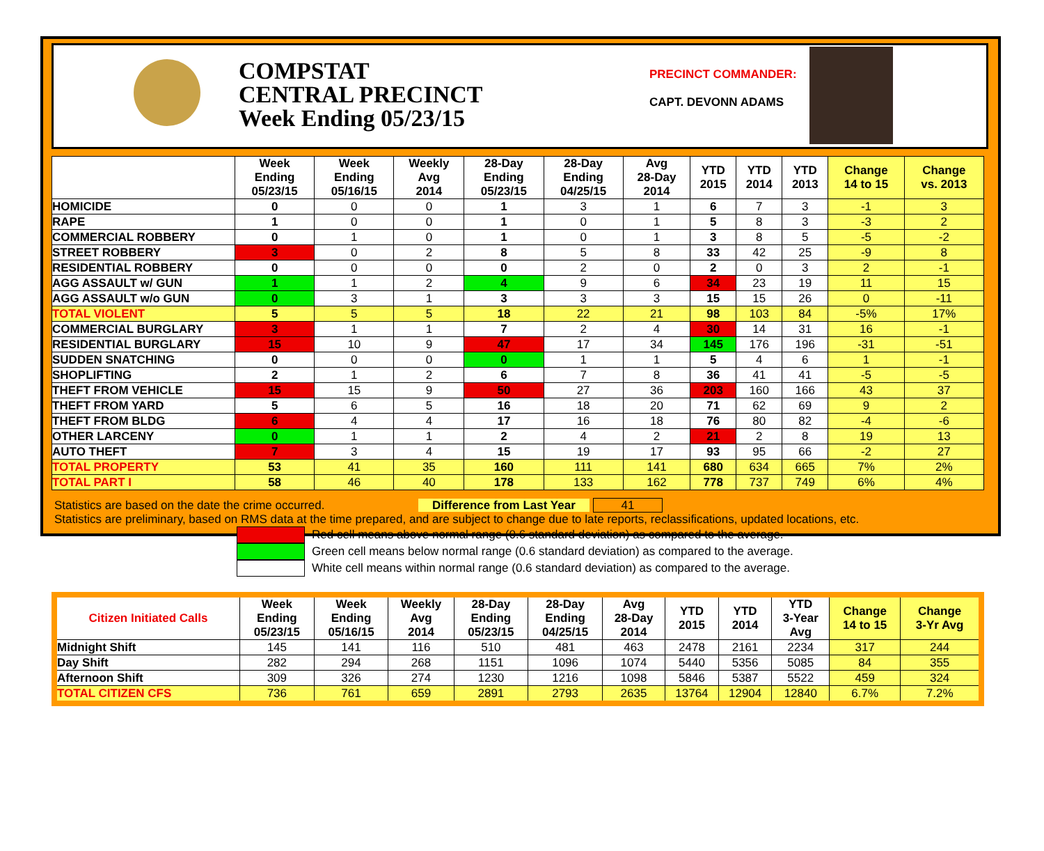COMPSTAT
CENTRAL PRECINCT
Week Ending 05/23/15
PRECINCT COMMANDER:
CAPT. DEVONN ADAMS
| | Week Ending 05/23/15 | Week Ending 05/16/15 | Weekly Avg 2014 | 28-Day Ending 05/23/15 | 28-Day Ending 04/25/15 | Avg 28-Day 2014 | YTD 2015 | YTD 2014 | YTD 2013 | Change 14 to 15 | Change vs. 2013 |
| --- | --- | --- | --- | --- | --- | --- | --- | --- | --- | --- | --- |
| HOMICIDE | 0 | 0 | 0 | 1 | 3 | 1 | 6 | 7 | 3 | -1 | 3 |
| RAPE | 1 | 0 | 0 | 1 | 0 | 1 | 5 | 8 | 3 | -3 | 2 |
| COMMERCIAL ROBBERY | 0 | 1 | 0 | 1 | 0 | 1 | 3 | 8 | 5 | -5 | -2 |
| STREET ROBBERY | 3 | 0 | 2 | 8 | 5 | 8 | 33 | 42 | 25 | -9 | 8 |
| RESIDENTIAL ROBBERY | 0 | 0 | 0 | 0 | 2 | 0 | 2 | 0 | 3 | 2 | -1 |
| AGG ASSAULT w/ GUN | 1 | 1 | 2 | 4 | 9 | 6 | 34 | 23 | 19 | 11 | 15 |
| AGG ASSAULT w/o GUN | 0 | 3 | 1 | 3 | 3 | 3 | 15 | 15 | 26 | 0 | -11 |
| TOTAL VIOLENT | 5 | 5 | 5 | 18 | 22 | 21 | 98 | 103 | 84 | -5% | 17% |
| COMMERCIAL BURGLARY | 3 | 1 | 1 | 7 | 2 | 4 | 30 | 14 | 31 | 16 | -1 |
| RESIDENTIAL BURGLARY | 15 | 10 | 9 | 47 | 17 | 34 | 145 | 176 | 196 | -31 | -51 |
| SUDDEN SNATCHING | 0 | 0 | 0 | 0 | 1 | 1 | 5 | 4 | 6 | 1 | -1 |
| SHOPLIFTING | 2 | 1 | 2 | 6 | 7 | 8 | 36 | 41 | 41 | -5 | -5 |
| THEFT FROM VEHICLE | 15 | 15 | 9 | 50 | 27 | 36 | 203 | 160 | 166 | 43 | 37 |
| THEFT FROM YARD | 5 | 6 | 5 | 16 | 18 | 20 | 71 | 62 | 69 | 9 | 2 |
| THEFT FROM BLDG | 6 | 4 | 4 | 17 | 16 | 18 | 76 | 80 | 82 | -4 | -6 |
| OTHER LARCENY | 0 | 1 | 1 | 2 | 4 | 2 | 21 | 2 | 8 | 19 | 13 |
| AUTO THEFT | 7 | 3 | 4 | 15 | 19 | 17 | 93 | 95 | 66 | -2 | 27 |
| TOTAL PROPERTY | 53 | 41 | 35 | 160 | 111 | 141 | 680 | 634 | 665 | 7% | 2% |
| TOTAL PART I | 58 | 46 | 40 | 178 | 133 | 162 | 778 | 737 | 749 | 6% | 4% |
Statistics are based on the date the crime occurred. Difference from Last Year 41
Statistics are preliminary, based on RMS data at the time prepared, and are subject to change due to late reports, reclassifications, updated locations, etc.
Red cell means above normal range (0.6 standard deviation) as compared to the average.
Green cell means below normal range (0.6 standard deviation) as compared to the average.
White cell means within normal range (0.6 standard deviation) as compared to the average.
| Citizen Initiated Calls | Week Ending 05/23/15 | Week Ending 05/16/15 | Weekly Avg 2014 | 28-Day Ending 05/23/15 | 28-Day Ending 04/25/15 | Avg 28-Day 2014 | YTD 2015 | YTD 2014 | YTD 3-Year Avg | Change 14 to 15 | Change 3-Yr Avg |
| --- | --- | --- | --- | --- | --- | --- | --- | --- | --- | --- | --- |
| Midnight Shift | 145 | 141 | 116 | 510 | 481 | 463 | 2478 | 2161 | 2234 | 317 | 244 |
| Day Shift | 282 | 294 | 268 | 1151 | 1096 | 1074 | 5440 | 5356 | 5085 | 84 | 355 |
| Afternoon Shift | 309 | 326 | 274 | 1230 | 1216 | 1098 | 5846 | 5387 | 5522 | 459 | 324 |
| TOTAL CITIZEN CFS | 736 | 761 | 659 | 2891 | 2793 | 2635 | 13764 | 12904 | 12840 | 6.7% | 7.2% |